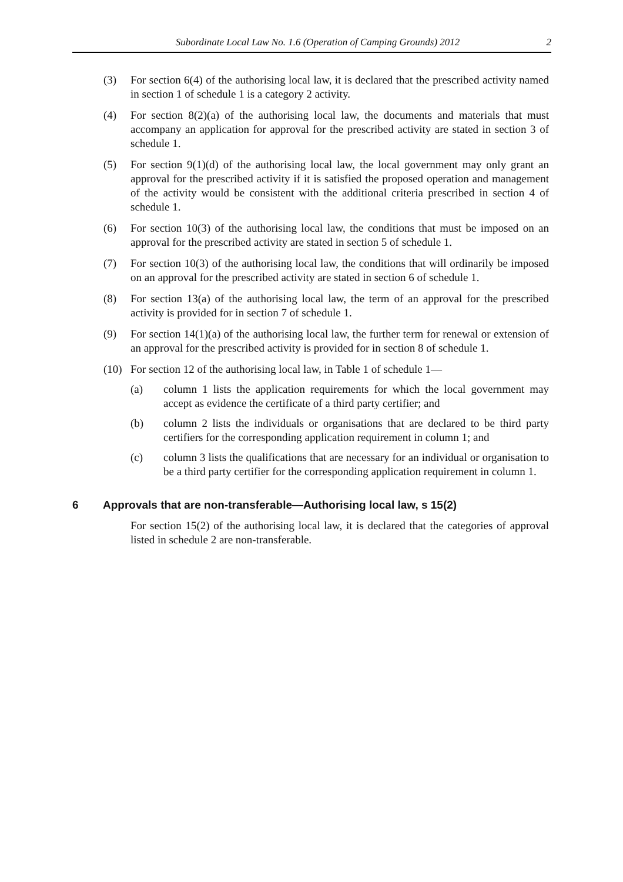Subordinate Local Law No. 1.6 (Operation of Camping Grounds) 2012 2
(3) For section 6(4) of the authorising local law, it is declared that the prescribed activity named in section 1 of schedule 1 is a category 2 activity.
(4) For section 8(2)(a) of the authorising local law, the documents and materials that must accompany an application for approval for the prescribed activity are stated in section 3 of schedule 1.
(5) For section 9(1)(d) of the authorising local law, the local government may only grant an approval for the prescribed activity if it is satisfied the proposed operation and management of the activity would be consistent with the additional criteria prescribed in section 4 of schedule 1.
(6) For section 10(3) of the authorising local law, the conditions that must be imposed on an approval for the prescribed activity are stated in section 5 of schedule 1.
(7) For section 10(3) of the authorising local law, the conditions that will ordinarily be imposed on an approval for the prescribed activity are stated in section 6 of schedule 1.
(8) For section 13(a) of the authorising local law, the term of an approval for the prescribed activity is provided for in section 7 of schedule 1.
(9) For section 14(1)(a) of the authorising local law, the further term for renewal or extension of an approval for the prescribed activity is provided for in section 8 of schedule 1.
(10) For section 12 of the authorising local law, in Table 1 of schedule 1—
(a) column 1 lists the application requirements for which the local government may accept as evidence the certificate of a third party certifier; and
(b) column 2 lists the individuals or organisations that are declared to be third party certifiers for the corresponding application requirement in column 1; and
(c) column 3 lists the qualifications that are necessary for an individual or organisation to be a third party certifier for the corresponding application requirement in column 1.
6 Approvals that are non-transferable—Authorising local law, s 15(2)
For section 15(2) of the authorising local law, it is declared that the categories of approval listed in schedule 2 are non-transferable.